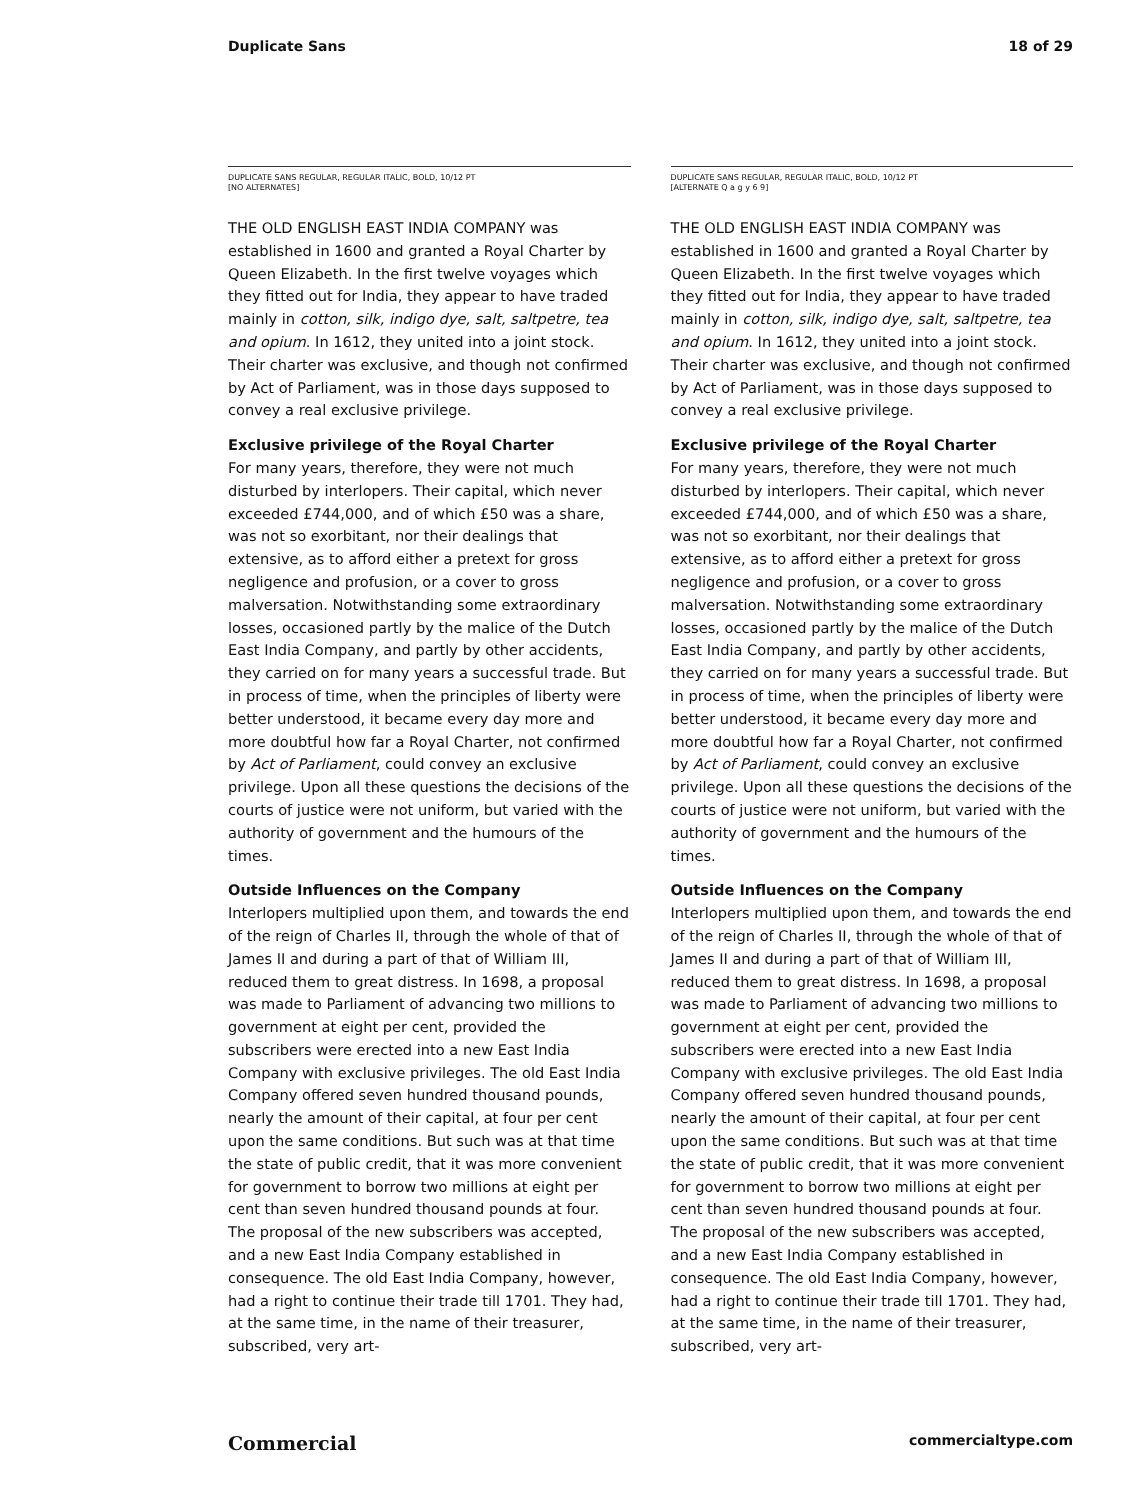Duplicate Sans 18 of 29
DUPLICATE SANS REGULAR, REGULAR ITALIC, BOLD, 10/12 PT
[NO ALTERNATES]
THE OLD ENGLISH EAST INDIA COMPANY was established in 1600 and granted a Royal Charter by Queen Elizabeth. In the first twelve voyages which they fitted out for India, they appear to have traded mainly in cotton, silk, indigo dye, salt, saltpetre, tea and opium. In 1612, they united into a joint stock. Their charter was exclusive, and though not confirmed by Act of Parliament, was in those days supposed to convey a real exclusive privilege.
Exclusive privilege of the Royal Charter
For many years, therefore, they were not much disturbed by interlopers. Their capital, which never exceeded £744,000, and of which £50 was a share, was not so exorbitant, nor their dealings that extensive, as to afford either a pretext for gross negligence and profusion, or a cover to gross malversation. Notwithstanding some extraordinary losses, occasioned partly by the malice of the Dutch East India Company, and partly by other accidents, they carried on for many years a successful trade. But in process of time, when the principles of liberty were better understood, it became every day more and more doubtful how far a Royal Charter, not confirmed by Act of Parliament, could convey an exclusive privilege. Upon all these questions the decisions of the courts of justice were not uniform, but varied with the authority of government and the humours of the times.
Outside Influences on the Company
Interlopers multiplied upon them, and towards the end of the reign of Charles II, through the whole of that of James II and during a part of that of William III, reduced them to great distress. In 1698, a proposal was made to Parliament of advancing two millions to government at eight per cent, provided the subscribers were erected into a new East India Company with exclusive privileges. The old East India Company offered seven hundred thousand pounds, nearly the amount of their capital, at four per cent upon the same conditions. But such was at that time the state of public credit, that it was more convenient for government to borrow two millions at eight per cent than seven hundred thousand pounds at four. The proposal of the new subscribers was accepted, and a new East India Company established in consequence. The old East India Company, however, had a right to continue their trade till 1701. They had, at the same time, in the name of their treasurer, subscribed, very art-
DUPLICATE SANS REGULAR, REGULAR ITALIC, BOLD, 10/12 PT
[ALTERNATE Q a g y 6 9]
THE OLD ENGLISH EAST INDIA COMPANY was established in 1600 and granted a Royal Charter by Queen Elizabeth. In the first twelve voyages which they fitted out for India, they appear to have traded mainly in cotton, silk, indigo dye, salt, saltpetre, tea and opium. In 1612, they united into a joint stock. Their charter was exclusive, and though not confirmed by Act of Parliament, was in those days supposed to convey a real exclusive privilege.
Exclusive privilege of the Royal Charter
For many years, therefore, they were not much disturbed by interlopers. Their capital, which never exceeded £744,000, and of which £50 was a share, was not so exorbitant, nor their dealings that extensive, as to afford either a pretext for gross negligence and profusion, or a cover to gross malversation. Notwithstanding some extraordinary losses, occasioned partly by the malice of the Dutch East India Company, and partly by other accidents, they carried on for many years a successful trade. But in process of time, when the principles of liberty were better understood, it became every day more and more doubtful how far a Royal Charter, not confirmed by Act of Parliament, could convey an exclusive privilege. Upon all these questions the decisions of the courts of justice were not uniform, but varied with the authority of government and the humours of the times.
Outside Influences on the Company
Interlopers multiplied upon them, and towards the end of the reign of Charles II, through the whole of that of James II and during a part of that of William III, reduced them to great distress. In 1698, a proposal was made to Parliament of advancing two millions to government at eight per cent, provided the subscribers were erected into a new East India Company with exclusive privileges. The old East India Company offered seven hundred thousand pounds, nearly the amount of their capital, at four per cent upon the same conditions. But such was at that time the state of public credit, that it was more convenient for government to borrow two millions at eight per cent than seven hundred thousand pounds at four. The proposal of the new subscribers was accepted, and a new East India Company established in consequence. The old East India Company, however, had a right to continue their trade till 1701. They had, at the same time, in the name of their treasurer, subscribed, very art-
Commercial commercialtype.com